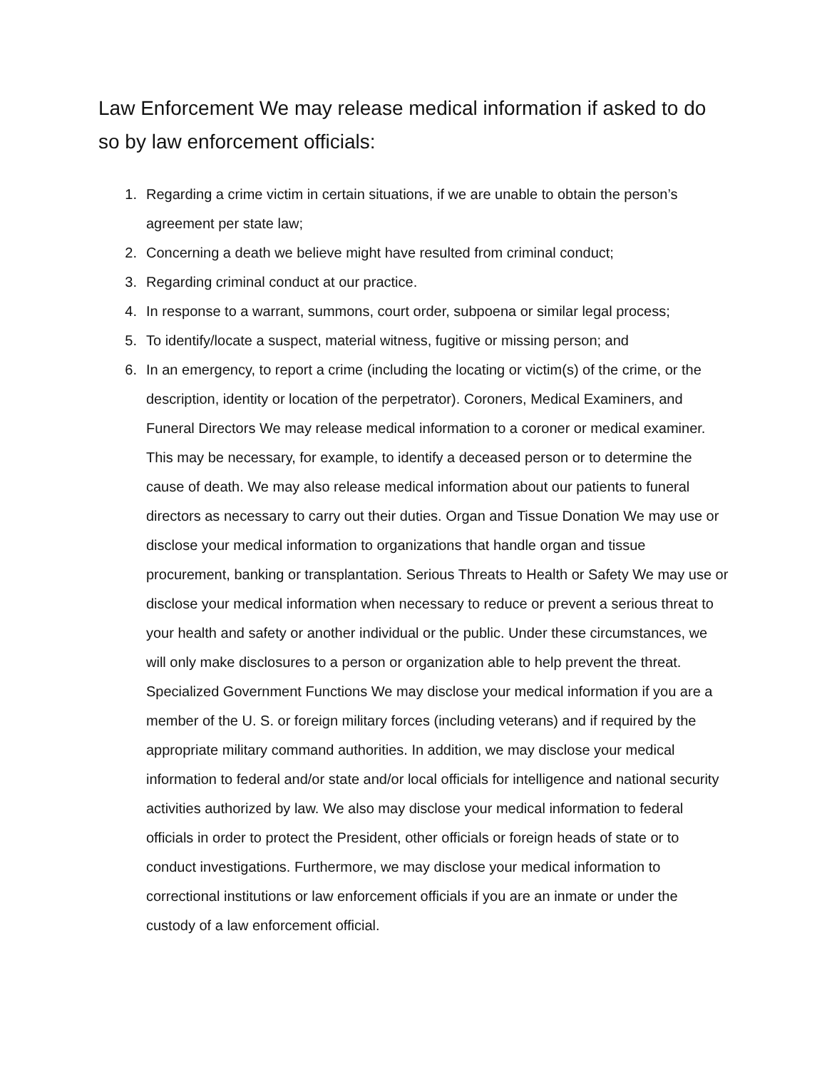Law Enforcement We may release medical information if asked to do so by law enforcement officials:
1. Regarding a crime victim in certain situations, if we are unable to obtain the person’s agreement per state law;
2. Concerning a death we believe might have resulted from criminal conduct;
3. Regarding criminal conduct at our practice.
4. In response to a warrant, summons, court order, subpoena or similar legal process;
5. To identify/locate a suspect, material witness, fugitive or missing person; and
6. In an emergency, to report a crime (including the locating or victim(s) of the crime, or the description, identity or location of the perpetrator). Coroners, Medical Examiners, and Funeral Directors We may release medical information to a coroner or medical examiner. This may be necessary, for example, to identify a deceased person or to determine the cause of death. We may also release medical information about our patients to funeral directors as necessary to carry out their duties. Organ and Tissue Donation We may use or disclose your medical information to organizations that handle organ and tissue procurement, banking or transplantation. Serious Threats to Health or Safety We may use or disclose your medical information when necessary to reduce or prevent a serious threat to your health and safety or another individual or the public. Under these circumstances, we will only make disclosures to a person or organization able to help prevent the threat. Specialized Government Functions We may disclose your medical information if you are a member of the U. S. or foreign military forces (including veterans) and if required by the appropriate military command authorities. In addition, we may disclose your medical information to federal and/or state and/or local officials for intelligence and national security activities authorized by law. We also may disclose your medical information to federal officials in order to protect the President, other officials or foreign heads of state or to conduct investigations. Furthermore, we may disclose your medical information to correctional institutions or law enforcement officials if you are an inmate or under the custody of a law enforcement official.